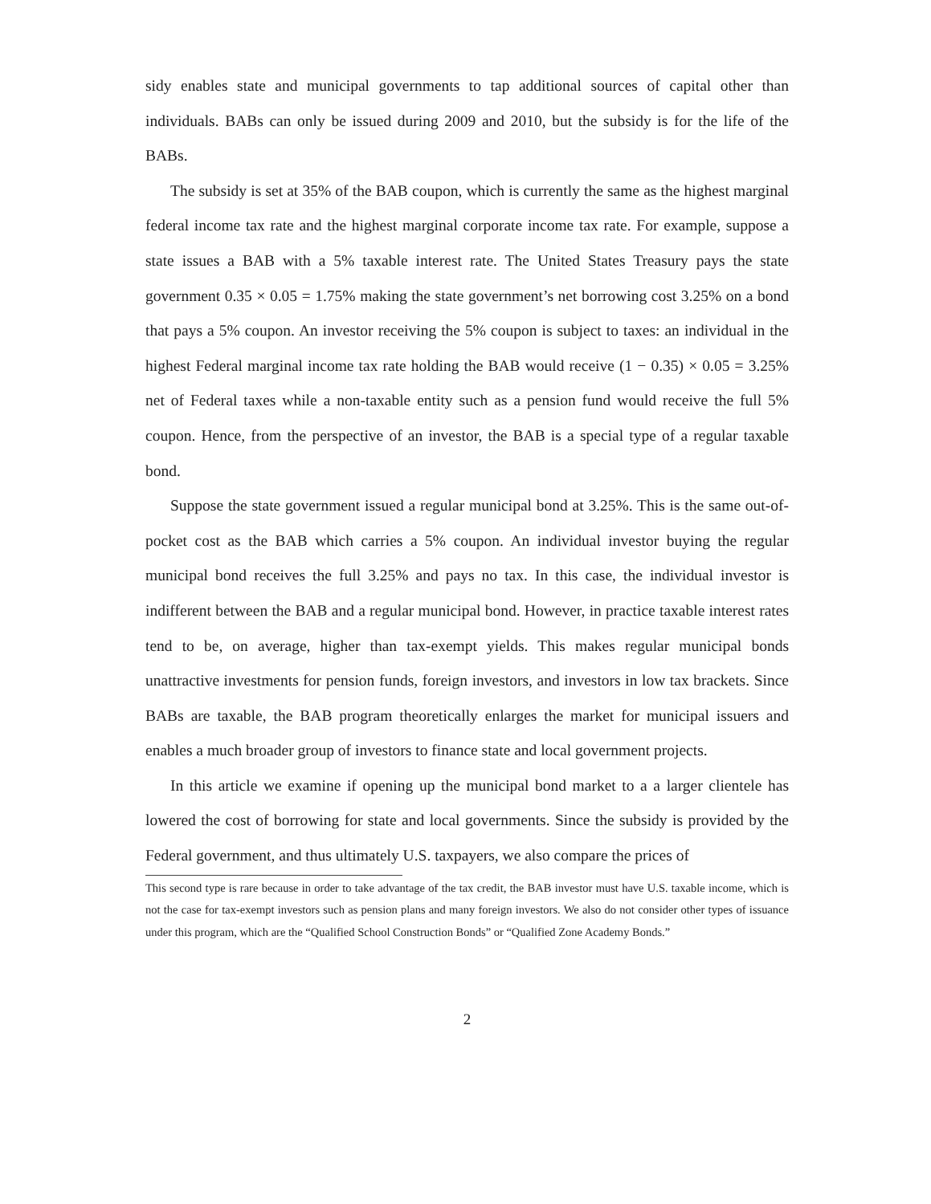sidy enables state and municipal governments to tap additional sources of capital other than individuals. BABs can only be issued during 2009 and 2010, but the subsidy is for the life of the BABs.
The subsidy is set at 35% of the BAB coupon, which is currently the same as the highest marginal federal income tax rate and the highest marginal corporate income tax rate. For example, suppose a state issues a BAB with a 5% taxable interest rate. The United States Treasury pays the state government 0.35 × 0.05 = 1.75% making the state government’s net borrowing cost 3.25% on a bond that pays a 5% coupon. An investor receiving the 5% coupon is subject to taxes: an individual in the highest Federal marginal income tax rate holding the BAB would receive (1 − 0.35) × 0.05 = 3.25% net of Federal taxes while a non-taxable entity such as a pension fund would receive the full 5% coupon. Hence, from the perspective of an investor, the BAB is a special type of a regular taxable bond.
Suppose the state government issued a regular municipal bond at 3.25%. This is the same out-of-pocket cost as the BAB which carries a 5% coupon. An individual investor buying the regular municipal bond receives the full 3.25% and pays no tax. In this case, the individual investor is indifferent between the BAB and a regular municipal bond. However, in practice taxable interest rates tend to be, on average, higher than tax-exempt yields. This makes regular municipal bonds unattractive investments for pension funds, foreign investors, and investors in low tax brackets. Since BABs are taxable, the BAB program theoretically enlarges the market for municipal issuers and enables a much broader group of investors to finance state and local government projects.
In this article we examine if opening up the municipal bond market to a a larger clientele has lowered the cost of borrowing for state and local governments. Since the subsidy is provided by the Federal government, and thus ultimately U.S. taxpayers, we also compare the prices of
This second type is rare because in order to take advantage of the tax credit, the BAB investor must have U.S. taxable income, which is not the case for tax-exempt investors such as pension plans and many foreign investors. We also do not consider other types of issuance under this program, which are the “Qualified School Construction Bonds” or “Qualified Zone Academy Bonds.”
2